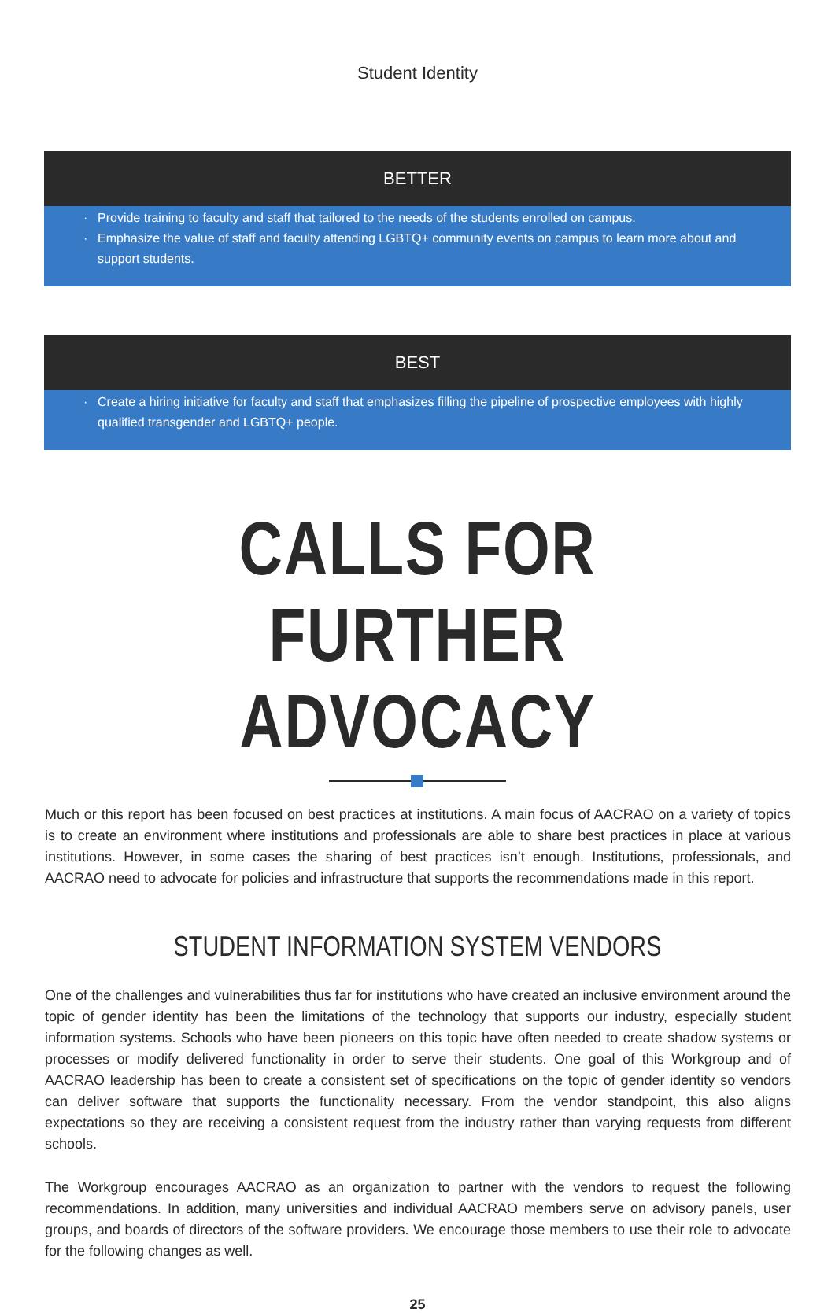Student Identity
BETTER
· Provide training to faculty and staff that tailored to the needs of the students enrolled on campus.
· Emphasize the value of staff and faculty attending LGBTQ+ community events on campus to learn more about and support students.
BEST
· Create a hiring initiative for faculty and staff that emphasizes filling the pipeline of prospective employees with highly qualified transgender and LGBTQ+ people.
CALLS FOR FURTHER ADVOCACY
Much or this report has been focused on best practices at institutions. A main focus of AACRAO on a variety of topics is to create an environment where institutions and professionals are able to share best practices in place at various institutions. However, in some cases the sharing of best practices isn’t enough. Institutions, professionals, and AACRAO need to advocate for policies and infrastructure that supports the recommendations made in this report.
STUDENT INFORMATION SYSTEM VENDORS
One of the challenges and vulnerabilities thus far for institutions who have created an inclusive environment around the topic of gender identity has been the limitations of the technology that supports our industry, especially student information systems. Schools who have been pioneers on this topic have often needed to create shadow systems or processes or modify delivered functionality in order to serve their students. One goal of this Workgroup and of AACRAO leadership has been to create a consistent set of specifications on the topic of gender identity so vendors can deliver software that supports the functionality necessary. From the vendor standpoint, this also aligns expectations so they are receiving a consistent request from the industry rather than varying requests from different schools.
The Workgroup encourages AACRAO as an organization to partner with the vendors to request the following recommendations. In addition, many universities and individual AACRAO members serve on advisory panels, user groups, and boards of directors of the software providers. We encourage those members to use their role to advocate for the following changes as well.
25